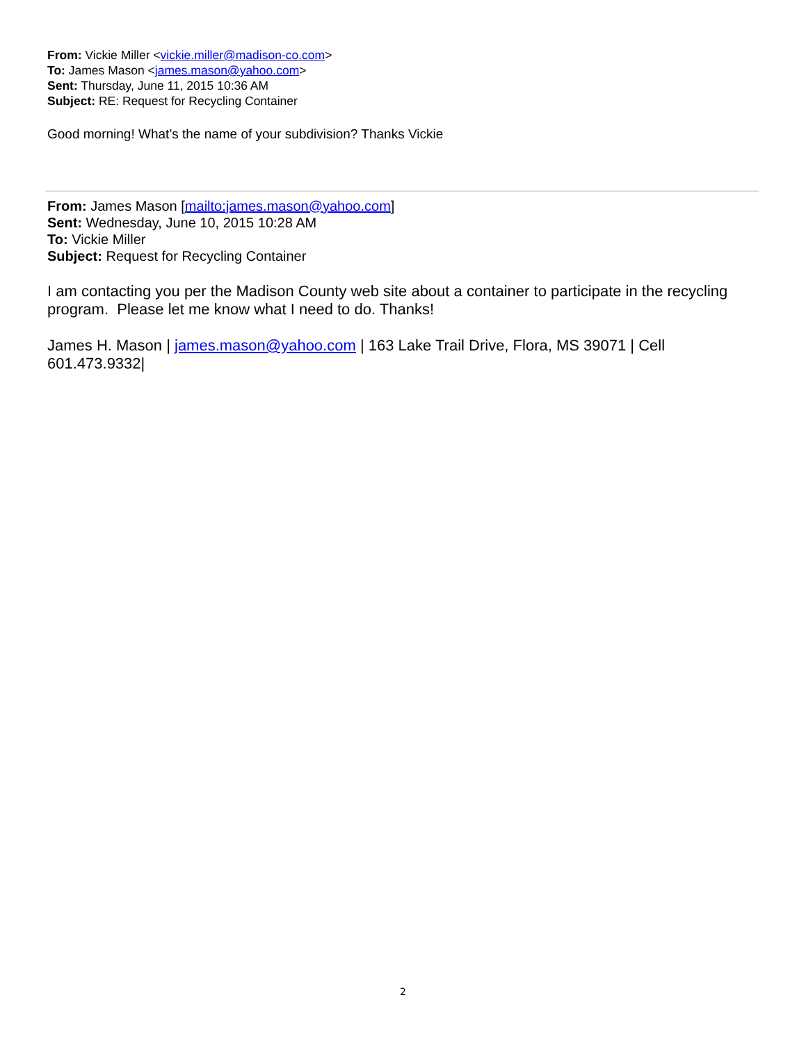From: Vickie Miller <vickie.miller@madison-co.com>
To: James Mason <james.mason@yahoo.com>
Sent: Thursday, June 11, 2015 10:36 AM
Subject: RE: Request for Recycling Container
Good morning! What’s the name of your subdivision? Thanks Vickie
From: James Mason [mailto:james.mason@yahoo.com]
Sent: Wednesday, June 10, 2015 10:28 AM
To: Vickie Miller
Subject: Request for Recycling Container
I am contacting you per the Madison County web site about a container to participate in the recycling program. Please let me know what I need to do. Thanks!
James H. Mason | james.mason@yahoo.com | 163 Lake Trail Drive, Flora, MS 39071 | Cell 601.473.9332|
2